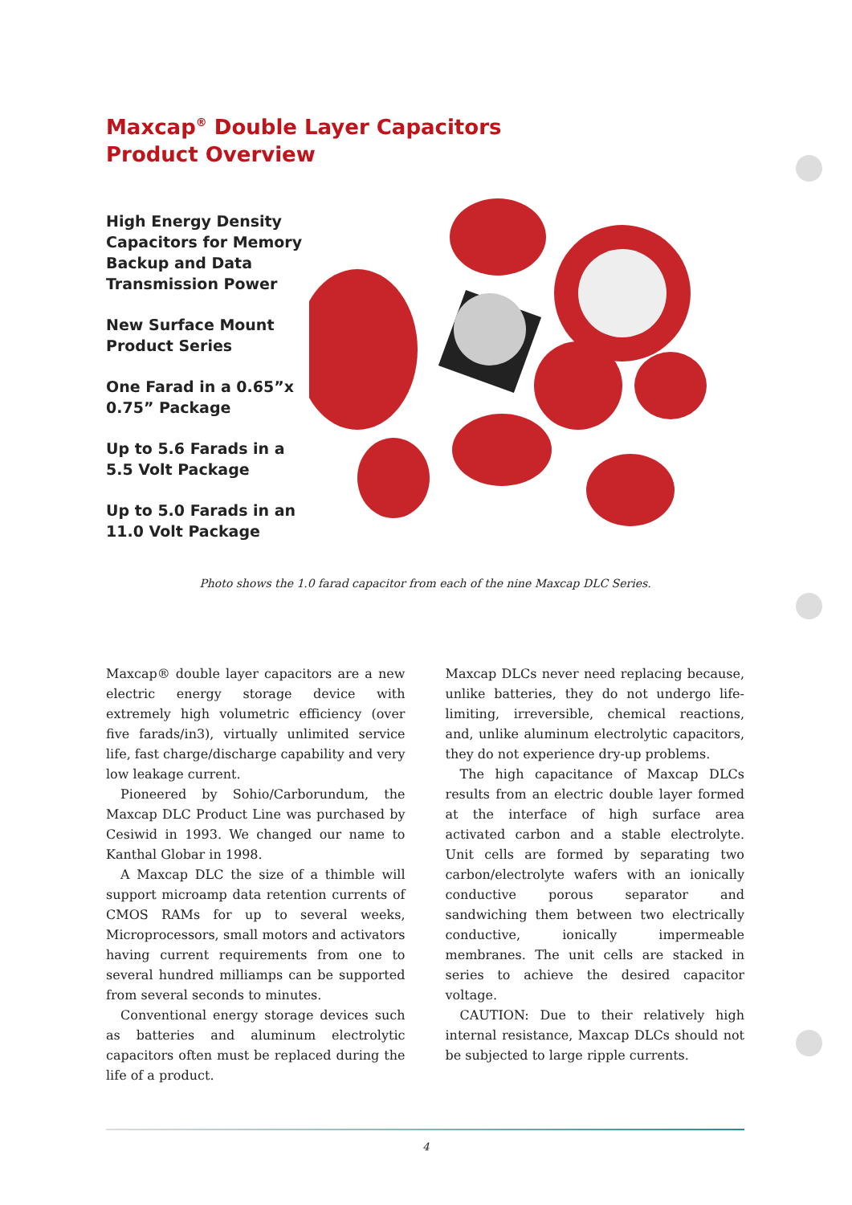Maxcap<sup>®</sup> Double Layer Capacitors
Product Overview
High Energy Density Capacitors for Memory Backup and Data Transmission Power
New Surface Mount Product Series
One Farad in a 0.65”x 0.75” Package
Up to 5.6 Farads in a 5.5 Volt Package
Up to 5.0 Farads in an 11.0 Volt Package
Photo shows the 1.0 farad capacitor from each of the nine Maxcap DLC Series.
Maxcap® double layer capacitors are a new electric energy storage device with extremely high volumetric efficiency (over five farads/in3), virtually unlimited service life, fast charge/discharge capability and very low leakage current.
Pioneered by Sohio/Carborundum, the Maxcap DLC Product Line was purchased by Cesiwid in 1993. We changed our name to Kanthal Globar in 1998.
A Maxcap DLC the size of a thimble will support microamp data retention currents of CMOS RAMs for up to several weeks, Microprocessors, small motors and activators having current requirements from one to several hundred milliamps can be supported from several seconds to minutes.
Conventional energy storage devices such as batteries and aluminum electrolytic capacitors often must be replaced during the life of a product.
Maxcap DLCs never need replacing because, unlike batteries, they do not undergo life-limiting, irreversible, chemical reactions, and, unlike aluminum electrolytic capacitors, they do not experience dry-up problems.
The high capacitance of Maxcap DLCs results from an electric double layer formed at the interface of high surface area activated carbon and a stable electrolyte. Unit cells are formed by separating two carbon/electrolyte wafers with an ionically conductive porous separator and sandwiching them between two electrically conductive, ionically impermeable membranes. The unit cells are stacked in series to achieve the desired capacitor voltage.
CAUTION: Due to their relatively high internal resistance, Maxcap DLCs should not be subjected to large ripple currents.
4